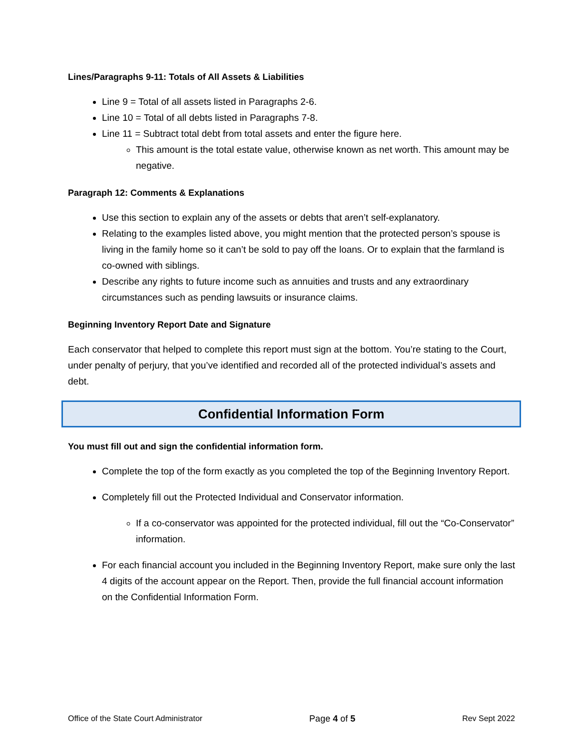Lines/Paragraphs 9-11: Totals of All Assets & Liabilities
Line 9 = Total of all assets listed in Paragraphs 2-6.
Line 10 = Total of all debts listed in Paragraphs 7-8.
Line 11 = Subtract total debt from total assets and enter the figure here.
This amount is the total estate value, otherwise known as net worth. This amount may be negative.
Paragraph 12: Comments & Explanations
Use this section to explain any of the assets or debts that aren’t self-explanatory.
Relating to the examples listed above, you might mention that the protected person’s spouse is living in the family home so it can’t be sold to pay off the loans. Or to explain that the farmland is co-owned with siblings.
Describe any rights to future income such as annuities and trusts and any extraordinary circumstances such as pending lawsuits or insurance claims.
Beginning Inventory Report Date and Signature
Each conservator that helped to complete this report must sign at the bottom. You’re stating to the Court, under penalty of perjury, that you’ve identified and recorded all of the protected individual’s assets and debt.
Confidential Information Form
You must fill out and sign the confidential information form.
Complete the top of the form exactly as you completed the top of the Beginning Inventory Report.
Completely fill out the Protected Individual and Conservator information.
If a co-conservator was appointed for the protected individual, fill out the “Co-Conservator” information.
For each financial account you included in the Beginning Inventory Report, make sure only the last 4 digits of the account appear on the Report. Then, provide the full financial account information on the Confidential Information Form.
Office of the State Court Administrator Page 4 of 5 Rev Sept 2022